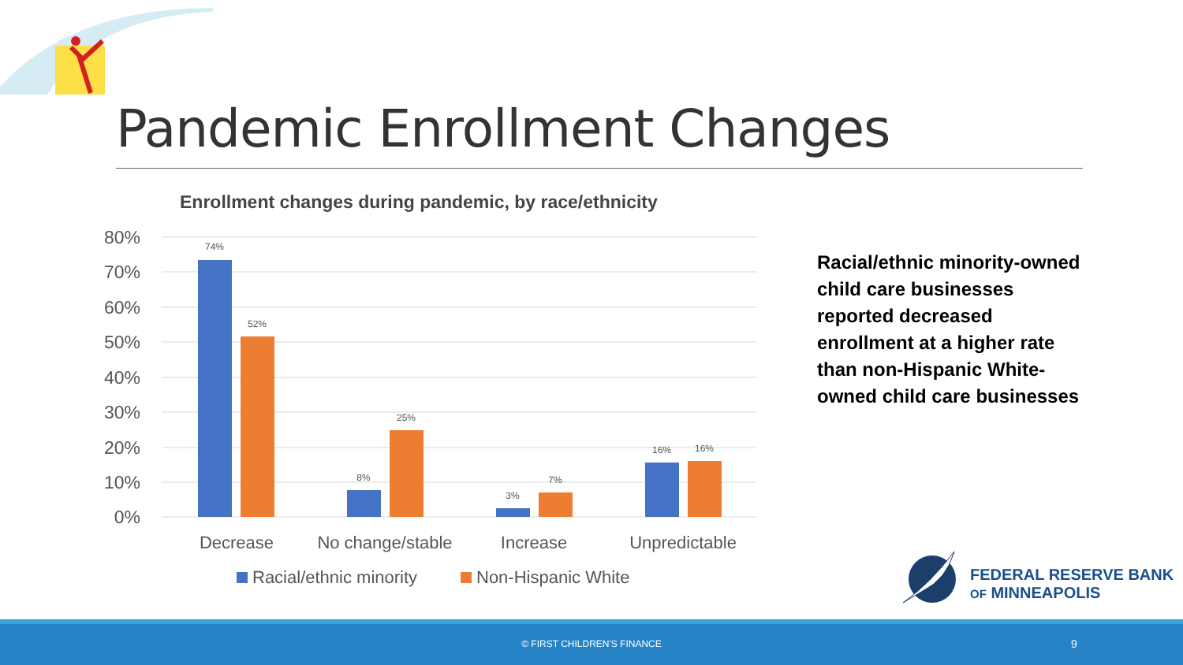Pandemic Enrollment Changes
Enrollment changes during pandemic, by race/ethnicity
80%
70%
60%
50%
40%
30%
20%
10%
0%
74%
52%
8%
25%
3%
7%
16%
16%
Decrease
No change/stable
Increase
Unpredictable
Racial/ethnic minority
Non-Hispanic White
Racial/ethnic minority-owned child care businesses reported decreased enrollment at a higher rate than non-Hispanic White-owned child care businesses
FEDERAL RESERVE BANK
OF MINNEAPOLIS
© FIRST CHILDREN'S FINANCE 9